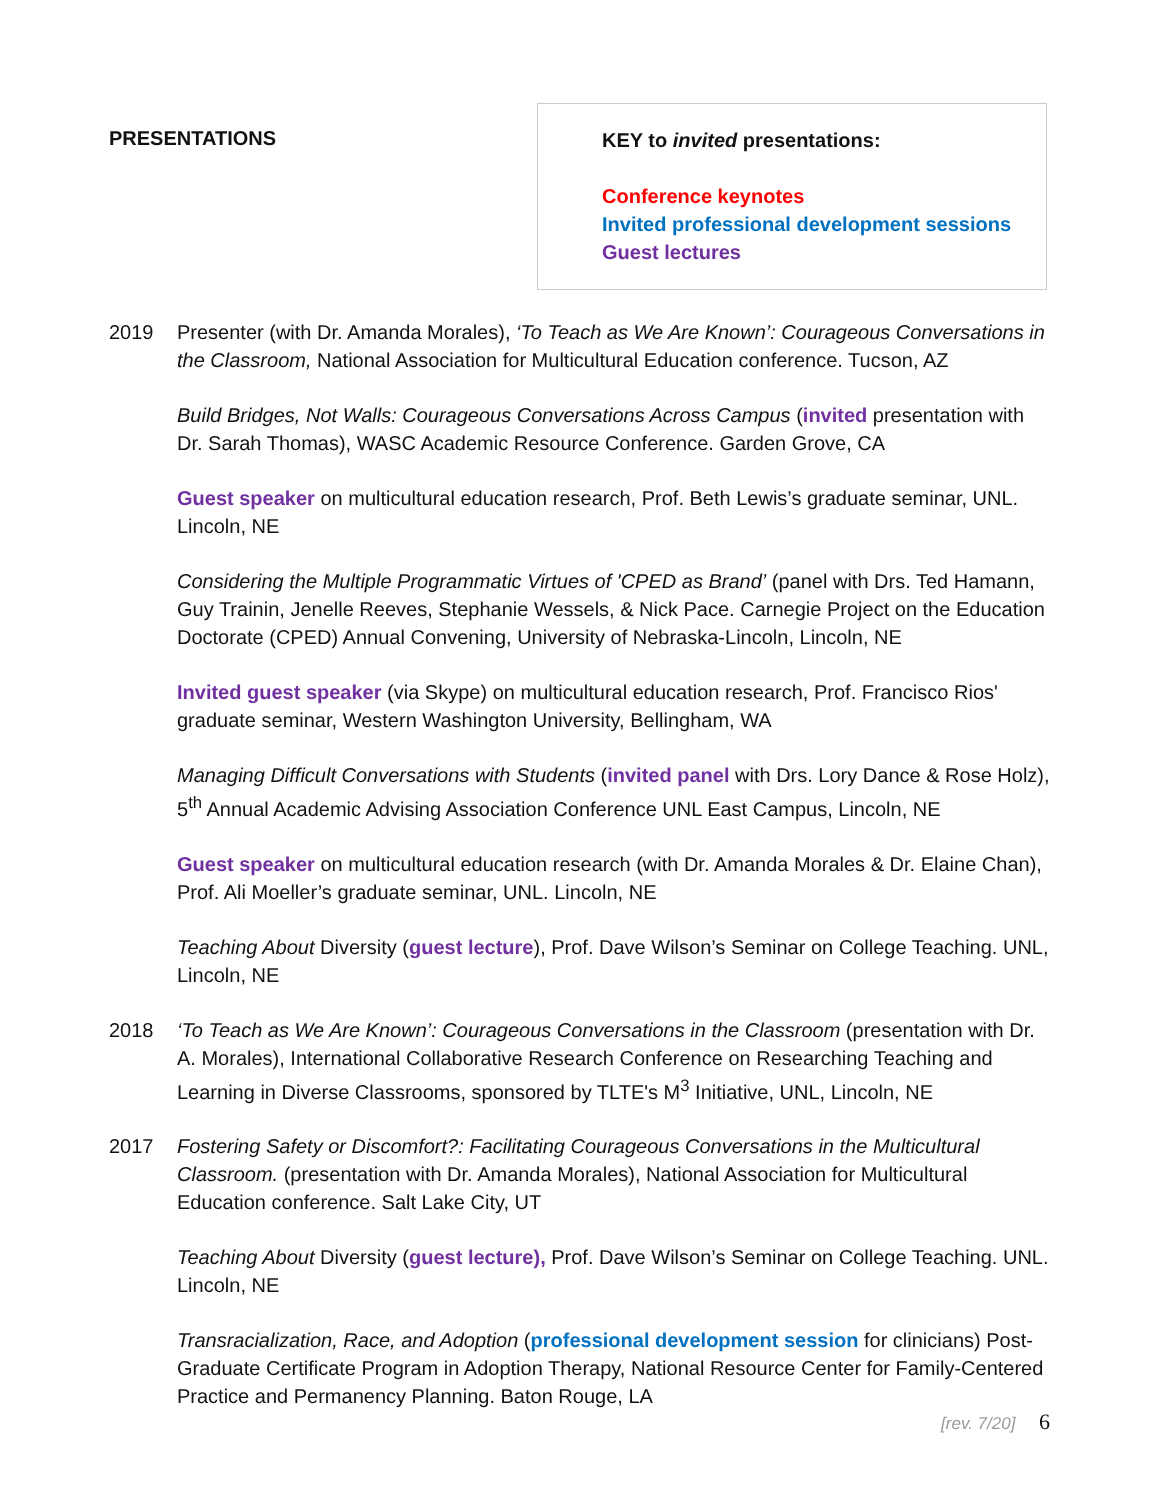PRESENTATIONS
KEY to invited presentations:
Conference keynotes
Invited professional development sessions
Guest lectures
2019 Presenter (with Dr. Amanda Morales), ‘To Teach as We Are Known’: Courageous Conversations in the Classroom, National Association for Multicultural Education conference. Tucson, AZ
Build Bridges, Not Walls: Courageous Conversations Across Campus (invited presentation with Dr. Sarah Thomas), WASC Academic Resource Conference. Garden Grove, CA
Guest speaker on multicultural education research, Prof. Beth Lewis’s graduate seminar, UNL. Lincoln, NE
Considering the Multiple Programmatic Virtues of 'CPED as Brand’ (panel with Drs. Ted Hamann, Guy Trainin, Jenelle Reeves, Stephanie Wessels, & Nick Pace. Carnegie Project on the Education Doctorate (CPED) Annual Convening, University of Nebraska-Lincoln, Lincoln, NE
Invited guest speaker (via Skype) on multicultural education research, Prof. Francisco Rios' graduate seminar, Western Washington University, Bellingham, WA
Managing Difficult Conversations with Students (invited panel with Drs. Lory Dance & Rose Holz), 5<sup>th</sup> Annual Academic Advising Association Conference UNL East Campus, Lincoln, NE
Guest speaker on multicultural education research (with Dr. Amanda Morales & Dr. Elaine Chan), Prof. Ali Moeller’s graduate seminar, UNL. Lincoln, NE
Teaching About Diversity (guest lecture), Prof. Dave Wilson’s Seminar on College Teaching. UNL, Lincoln, NE
2018 ‘To Teach as We Are Known’: Courageous Conversations in the Classroom (presentation with Dr. A. Morales), International Collaborative Research Conference on Researching Teaching and Learning in Diverse Classrooms, sponsored by TLTE's M<sup>3</sup> Initiative, UNL, Lincoln, NE
2017 Fostering Safety or Discomfort?: Facilitating Courageous Conversations in the Multicultural Classroom. (presentation with Dr. Amanda Morales), National Association for Multicultural Education conference. Salt Lake City, UT
Teaching About Diversity (guest lecture), Prof. Dave Wilson’s Seminar on College Teaching. UNL. Lincoln, NE
Transracialization, Race, and Adoption (professional development session for clinicians) Post-Graduate Certificate Program in Adoption Therapy, National Resource Center for Family-Centered Practice and Permanency Planning. Baton Rouge, LA
[rev. 7/20] 6